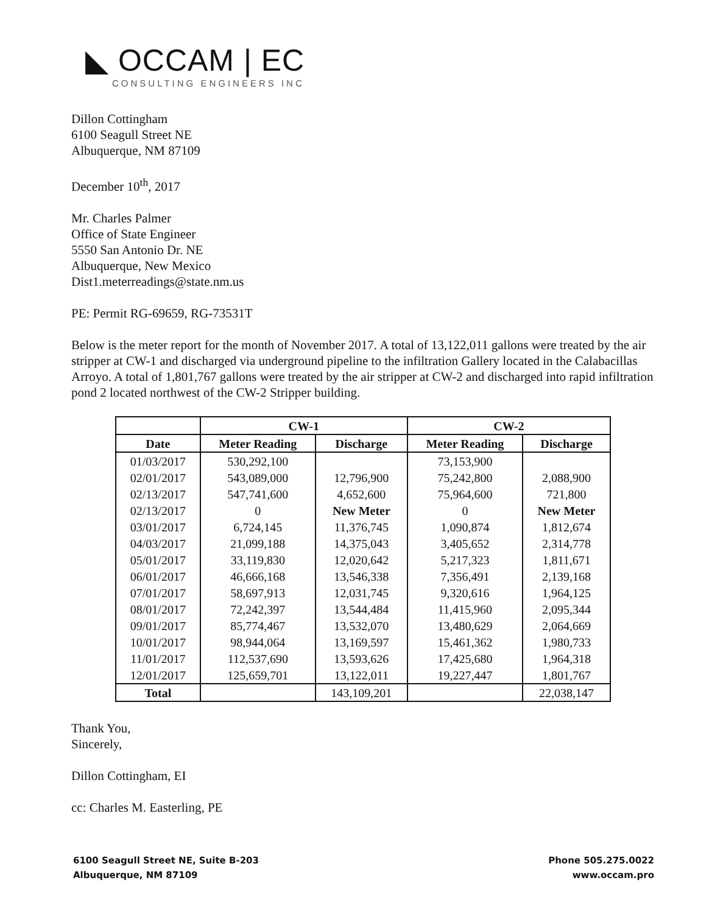◣ OCCAM | EC
CONSULTING ENGINEERS INC
Dillon Cottingham
6100 Seagull Street NE
Albuquerque, NM 87109
December 10<sup>th</sup>, 2017
Mr. Charles Palmer
Office of State Engineer
5550 San Antonio Dr. NE
Albuquerque, New Mexico
Dist1.meterreadings@state.nm.us
PE: Permit RG-69659, RG-73531T
Below is the meter report for the month of November 2017. A total of 13,122,011 gallons were treated by the air stripper at CW-1 and discharged via underground pipeline to the infiltration Gallery located in the Calabacillas Arroyo. A total of 1,801,767 gallons were treated by the air stripper at CW-2 and discharged into rapid infiltration pond 2 located northwest of the CW-2 Stripper building.
| | CW-1 | | CW-2 | |
| --- | --- | --- | --- | --- |
| Date | Meter Reading | Discharge | Meter Reading | Discharge |
| 01/03/2017 | 530,292,100 | | 73,153,900 | |
| 02/01/2017 | 543,089,000 | 12,796,900 | 75,242,800 | 2,088,900 |
| 02/13/2017 | 547,741,600 | 4,652,600 | 75,964,600 | 721,800 |
| 02/13/2017 | 0 | New Meter | 0 | New Meter |
| 03/01/2017 | 6,724,145 | 11,376,745 | 1,090,874 | 1,812,674 |
| 04/03/2017 | 21,099,188 | 14,375,043 | 3,405,652 | 2,314,778 |
| 05/01/2017 | 33,119,830 | 12,020,642 | 5,217,323 | 1,811,671 |
| 06/01/2017 | 46,666,168 | 13,546,338 | 7,356,491 | 2,139,168 |
| 07/01/2017 | 58,697,913 | 12,031,745 | 9,320,616 | 1,964,125 |
| 08/01/2017 | 72,242,397 | 13,544,484 | 11,415,960 | 2,095,344 |
| 09/01/2017 | 85,774,467 | 13,532,070 | 13,480,629 | 2,064,669 |
| 10/01/2017 | 98,944,064 | 13,169,597 | 15,461,362 | 1,980,733 |
| 11/01/2017 | 112,537,690 | 13,593,626 | 17,425,680 | 1,964,318 |
| 12/01/2017 | 125,659,701 | 13,122,011 | 19,227,447 | 1,801,767 |
| Total | | 143,109,201 | | 22,038,147 |
Thank You,
Sincerely,
Dillon Cottingham, EI
cc: Charles M. Easterling, PE
6100 Seagull Street NE, Suite B-203
Albuquerque, NM 87109
Phone 505.275.0022
www.occam.pro